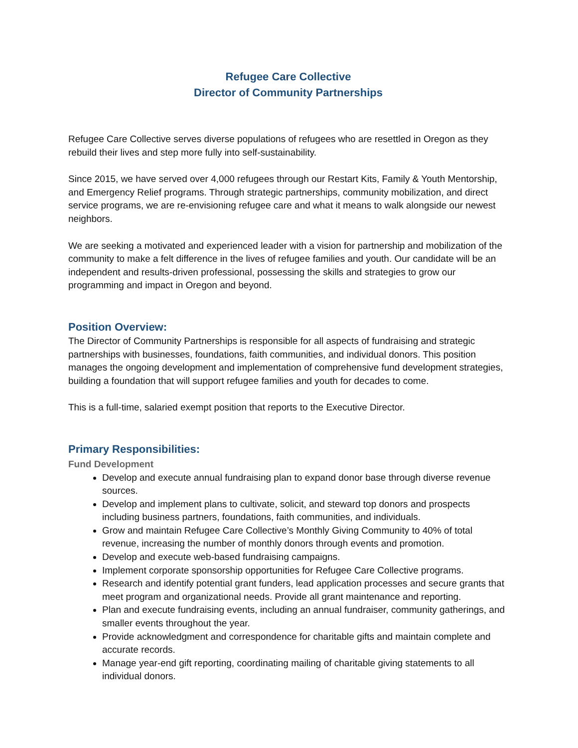Refugee Care Collective
Director of Community Partnerships
Refugee Care Collective serves diverse populations of refugees who are resettled in Oregon as they rebuild their lives and step more fully into self-sustainability.
Since 2015, we have served over 4,000 refugees through our Restart Kits, Family & Youth Mentorship, and Emergency Relief programs. Through strategic partnerships, community mobilization, and direct service programs, we are re-envisioning refugee care and what it means to walk alongside our newest neighbors.
We are seeking a motivated and experienced leader with a vision for partnership and mobilization of the community to make a felt difference in the lives of refugee families and youth. Our candidate will be an independent and results-driven professional, possessing the skills and strategies to grow our programming and impact in Oregon and beyond.
Position Overview:
The Director of Community Partnerships is responsible for all aspects of fundraising and strategic partnerships with businesses, foundations, faith communities, and individual donors. This position manages the ongoing development and implementation of comprehensive fund development strategies, building a foundation that will support refugee families and youth for decades to come.
This is a full-time, salaried exempt position that reports to the Executive Director.
Primary Responsibilities:
Fund Development
Develop and execute annual fundraising plan to expand donor base through diverse revenue sources.
Develop and implement plans to cultivate, solicit, and steward top donors and prospects including business partners, foundations, faith communities, and individuals.
Grow and maintain Refugee Care Collective’s Monthly Giving Community to 40% of total revenue, increasing the number of monthly donors through events and promotion.
Develop and execute web-based fundraising campaigns.
Implement corporate sponsorship opportunities for Refugee Care Collective programs.
Research and identify potential grant funders, lead application processes and secure grants that meet program and organizational needs. Provide all grant maintenance and reporting.
Plan and execute fundraising events, including an annual fundraiser, community gatherings, and smaller events throughout the year.
Provide acknowledgment and correspondence for charitable gifts and maintain complete and accurate records.
Manage year-end gift reporting, coordinating mailing of charitable giving statements to all individual donors.